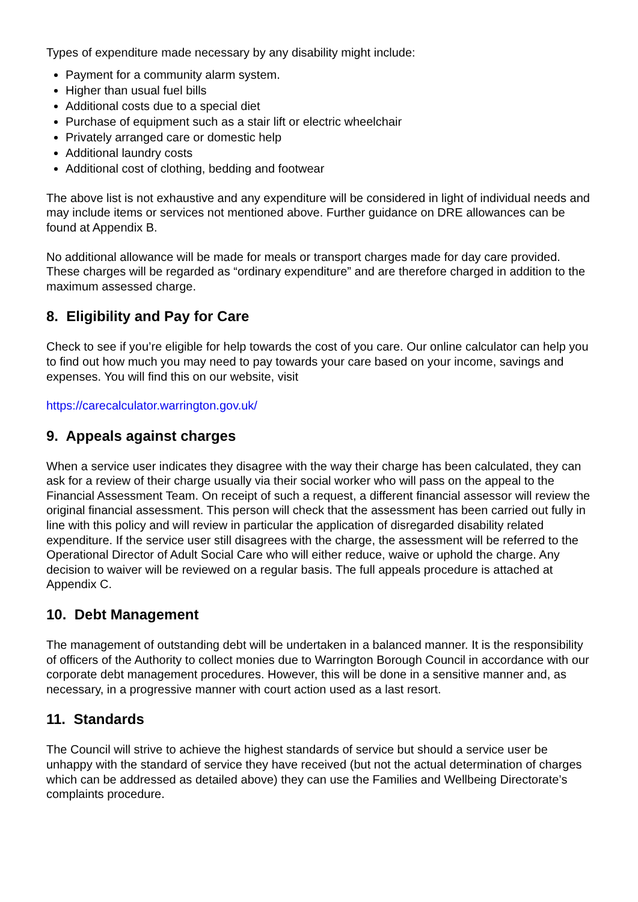Types of expenditure made necessary by any disability might include:
Payment for a community alarm system.
Higher than usual fuel bills
Additional costs due to a special diet
Purchase of equipment such as a stair lift or electric wheelchair
Privately arranged care or domestic help
Additional laundry costs
Additional cost of clothing, bedding and footwear
The above list is not exhaustive and any expenditure will be considered in light of individual needs and may include items or services not mentioned above. Further guidance on DRE allowances can be found at Appendix B.
No additional allowance will be made for meals or transport charges made for day care provided. These charges will be regarded as “ordinary expenditure” and are therefore charged in addition to the maximum assessed charge.
8. Eligibility and Pay for Care
Check to see if you’re eligible for help towards the cost of you care. Our online calculator can help you to find out how much you may need to pay towards your care based on your income, savings and expenses. You will find this on our website, visit
https://carecalculator.warrington.gov.uk/
9. Appeals against charges
When a service user indicates they disagree with the way their charge has been calculated, they can ask for a review of their charge usually via their social worker who will pass on the appeal to the Financial Assessment Team. On receipt of such a request, a different financial assessor will review the original financial assessment. This person will check that the assessment has been carried out fully in line with this policy and will review in particular the application of disregarded disability related expenditure. If the service user still disagrees with the charge, the assessment will be referred to the Operational Director of Adult Social Care who will either reduce, waive or uphold the charge. Any decision to waiver will be reviewed on a regular basis. The full appeals procedure is attached at Appendix C.
10. Debt Management
The management of outstanding debt will be undertaken in a balanced manner. It is the responsibility of officers of the Authority to collect monies due to Warrington Borough Council in accordance with our corporate debt management procedures. However, this will be done in a sensitive manner and, as necessary, in a progressive manner with court action used as a last resort.
11. Standards
The Council will strive to achieve the highest standards of service but should a service user be unhappy with the standard of service they have received (but not the actual determination of charges which can be addressed as detailed above) they can use the Families and Wellbeing Directorate’s complaints procedure.